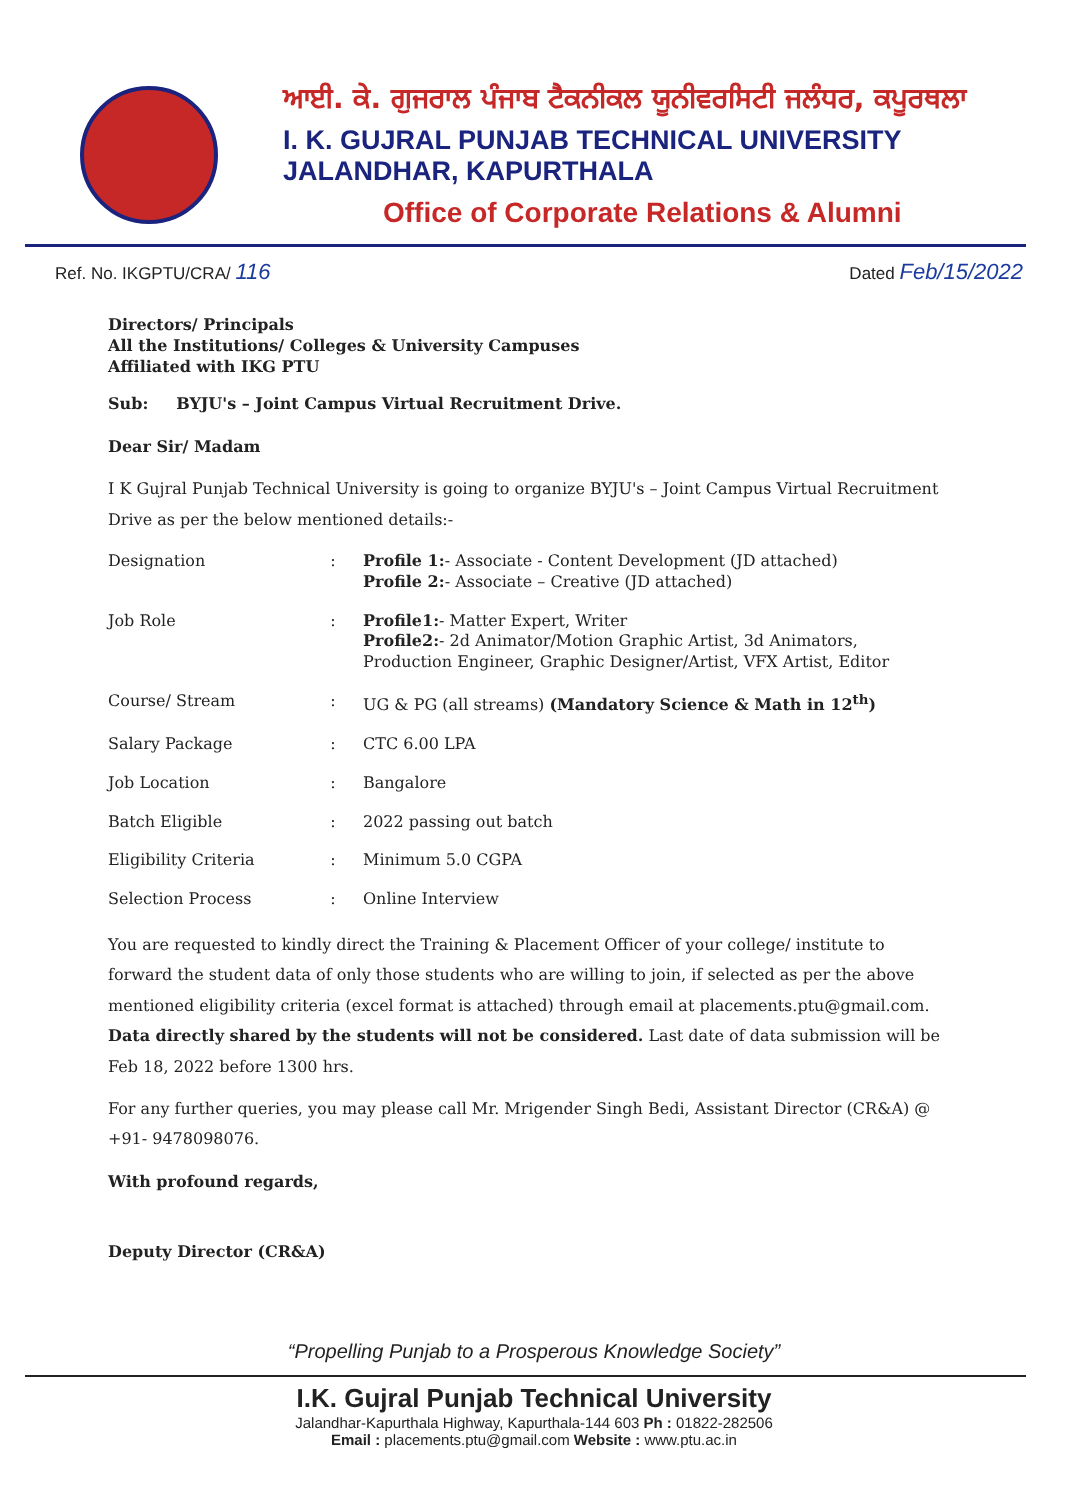ਆਈ. ਕੇ. ਗੁਜਰਾਲ ਪੰਜਾਬ ਟੈਕਨੀਕਲ ਯੂਨੀਵਰਸਿਟੀ ਜਲੰਧਰ, ਕਪੂਰਥਲਾ
I. K. GUJRAL PUNJAB TECHNICAL UNIVERSITY JALANDHAR, KAPURTHALA
Office of Corporate Relations & Alumni
Ref. No. IKGPTU/CRA/ 116 Dated Feb/15/2022
Directors/ Principals
All the Institutions/ Colleges & University Campuses
Affiliated with IKG PTU
Sub: BYJU's – Joint Campus Virtual Recruitment Drive.
Dear Sir/ Madam
I K Gujral Punjab Technical University is going to organize BYJU's – Joint Campus Virtual Recruitment Drive as per the below mentioned details:-
| Designation | : | Profile 1: - Associate - Content Development (JD attached) Profile 2: - Associate – Creative (JD attached) |
| Job Role | : | Profile1: - Matter Expert, Writer Profile2: - 2d Animator/Motion Graphic Artist, 3d Animators, Production Engineer, Graphic Designer/Artist, VFX Artist, Editor |
| Course/ Stream | : | UG & PG (all streams) (Mandatory Science & Math in 12<sup>th</sup>) |
| Salary Package | : | CTC 6.00 LPA |
| Job Location | : | Bangalore |
| Batch Eligible | : | 2022 passing out batch |
| Eligibility Criteria | : | Minimum 5.0 CGPA |
| Selection Process | : | Online Interview |
You are requested to kindly direct the Training & Placement Officer of your college/ institute to forward the student data of only those students who are willing to join, if selected as per the above mentioned eligibility criteria (excel format is attached) through email at placements.ptu@gmail.com. Data directly shared by the students will not be considered. Last date of data submission will be Feb 18, 2022 before 1300 hrs.
For any further queries, you may please call Mr. Mrigender Singh Bedi, Assistant Director (CR&A) @ +91- 9478098076.
With profound regards,
Deputy Director (CR&A)
“Propelling Punjab to a Prosperous Knowledge Society”
I.K. Gujral Punjab Technical University
Jalandhar-Kapurthala Highway, Kapurthala-144 603 Ph : 01822-282506
Email : placements.ptu@gmail.com Website : www.ptu.ac.in